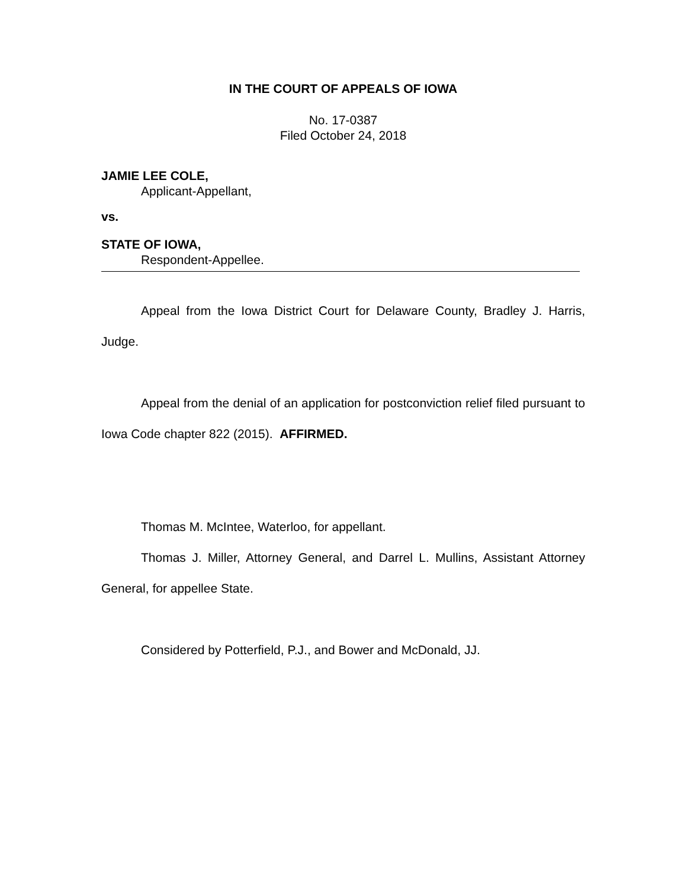IN THE COURT OF APPEALS OF IOWA
No. 17-0387
Filed October 24, 2018
JAMIE LEE COLE,
Applicant-Appellant,
vs.
STATE OF IOWA,
Respondent-Appellee.
Appeal from the Iowa District Court for Delaware County, Bradley J. Harris, Judge.
Appeal from the denial of an application for postconviction relief filed pursuant to Iowa Code chapter 822 (2015). AFFIRMED.
Thomas M. McIntee, Waterloo, for appellant.
Thomas J. Miller, Attorney General, and Darrel L. Mullins, Assistant Attorney General, for appellee State.
Considered by Potterfield, P.J., and Bower and McDonald, JJ.